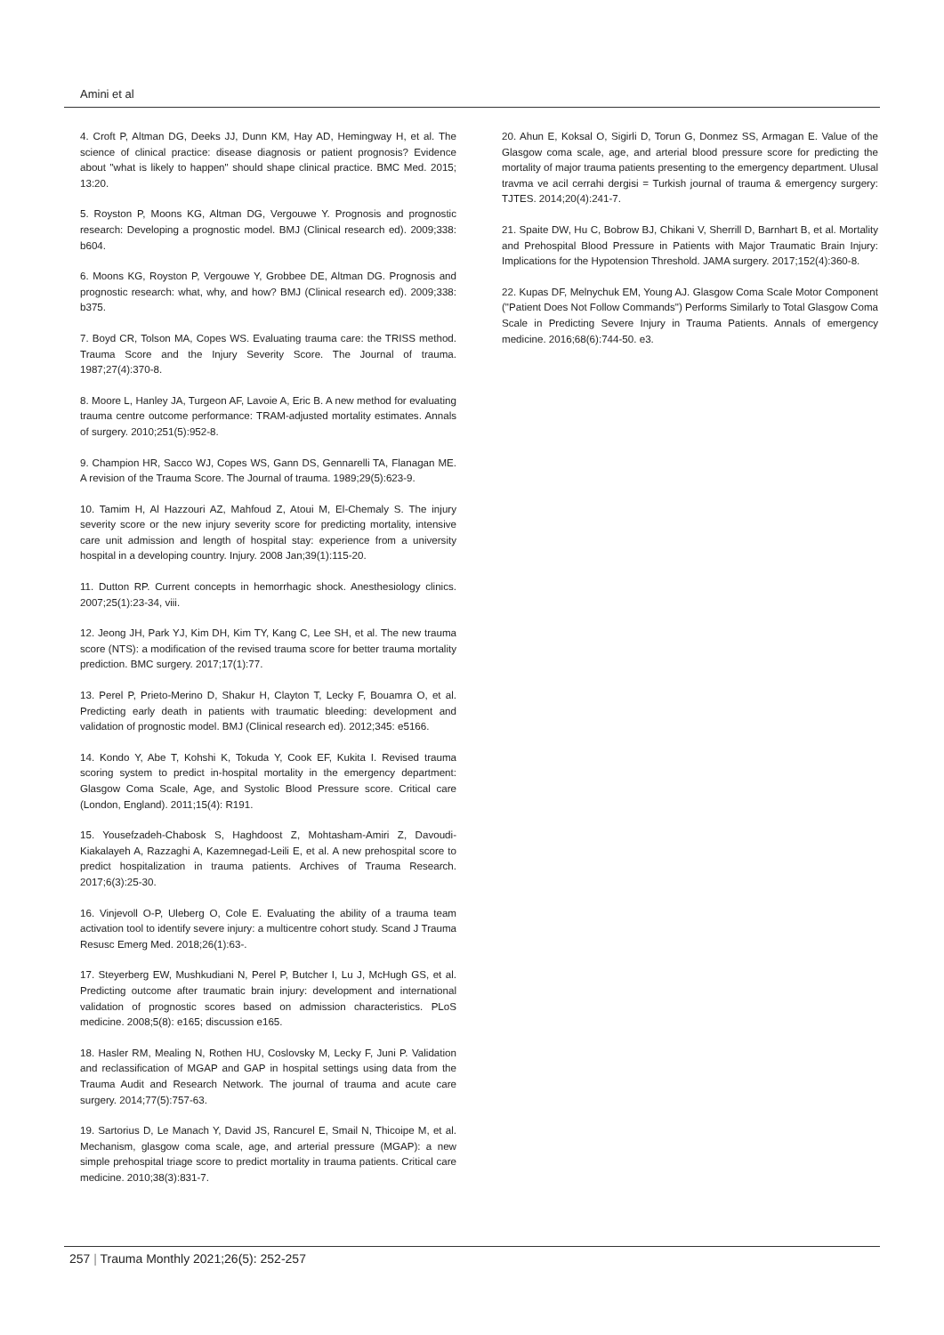Amini et al
4. Croft P, Altman DG, Deeks JJ, Dunn KM, Hay AD, Hemingway H, et al. The science of clinical practice: disease diagnosis or patient prognosis? Evidence about "what is likely to happen" should shape clinical practice. BMC Med. 2015; 13:20.
5. Royston P, Moons KG, Altman DG, Vergouwe Y. Prognosis and prognostic research: Developing a prognostic model. BMJ (Clinical research ed). 2009;338: b604.
6. Moons KG, Royston P, Vergouwe Y, Grobbee DE, Altman DG. Prognosis and prognostic research: what, why, and how? BMJ (Clinical research ed). 2009;338: b375.
7. Boyd CR, Tolson MA, Copes WS. Evaluating trauma care: the TRISS method. Trauma Score and the Injury Severity Score. The Journal of trauma. 1987;27(4):370-8.
8. Moore L, Hanley JA, Turgeon AF, Lavoie A, Eric B. A new method for evaluating trauma centre outcome performance: TRAM-adjusted mortality estimates. Annals of surgery. 2010;251(5):952-8.
9. Champion HR, Sacco WJ, Copes WS, Gann DS, Gennarelli TA, Flanagan ME. A revision of the Trauma Score. The Journal of trauma. 1989;29(5):623-9.
10. Tamim H, Al Hazzouri AZ, Mahfoud Z, Atoui M, El-Chemaly S. The injury severity score or the new injury severity score for predicting mortality, intensive care unit admission and length of hospital stay: experience from a university hospital in a developing country. Injury. 2008 Jan;39(1):115-20.
11. Dutton RP. Current concepts in hemorrhagic shock. Anesthesiology clinics. 2007;25(1):23-34, viii.
12. Jeong JH, Park YJ, Kim DH, Kim TY, Kang C, Lee SH, et al. The new trauma score (NTS): a modification of the revised trauma score for better trauma mortality prediction. BMC surgery. 2017;17(1):77.
13. Perel P, Prieto-Merino D, Shakur H, Clayton T, Lecky F, Bouamra O, et al. Predicting early death in patients with traumatic bleeding: development and validation of prognostic model. BMJ (Clinical research ed). 2012;345: e5166.
14. Kondo Y, Abe T, Kohshi K, Tokuda Y, Cook EF, Kukita I. Revised trauma scoring system to predict in-hospital mortality in the emergency department: Glasgow Coma Scale, Age, and Systolic Blood Pressure score. Critical care (London, England). 2011;15(4): R191.
15. Yousefzadeh-Chabosk S, Haghdoost Z, Mohtasham-Amiri Z, Davoudi-Kiakalayeh A, Razzaghi A, Kazemnegad-Leili E, et al. A new prehospital score to predict hospitalization in trauma patients. Archives of Trauma Research. 2017;6(3):25-30.
16. Vinjevoll O-P, Uleberg O, Cole E. Evaluating the ability of a trauma team activation tool to identify severe injury: a multicentre cohort study. Scand J Trauma Resusc Emerg Med. 2018;26(1):63-.
17. Steyerberg EW, Mushkudiani N, Perel P, Butcher I, Lu J, McHugh GS, et al. Predicting outcome after traumatic brain injury: development and international validation of prognostic scores based on admission characteristics. PLoS medicine. 2008;5(8): e165; discussion e165.
18. Hasler RM, Mealing N, Rothen HU, Coslovsky M, Lecky F, Juni P. Validation and reclassification of MGAP and GAP in hospital settings using data from the Trauma Audit and Research Network. The journal of trauma and acute care surgery. 2014;77(5):757-63.
19. Sartorius D, Le Manach Y, David JS, Rancurel E, Smail N, Thicoipe M, et al. Mechanism, glasgow coma scale, age, and arterial pressure (MGAP): a new simple prehospital triage score to predict mortality in trauma patients. Critical care medicine. 2010;38(3):831-7.
20. Ahun E, Koksal O, Sigirli D, Torun G, Donmez SS, Armagan E. Value of the Glasgow coma scale, age, and arterial blood pressure score for predicting the mortality of major trauma patients presenting to the emergency department. Ulusal travma ve acil cerrahi dergisi = Turkish journal of trauma & emergency surgery: TJTES. 2014;20(4):241-7.
21. Spaite DW, Hu C, Bobrow BJ, Chikani V, Sherrill D, Barnhart B, et al. Mortality and Prehospital Blood Pressure in Patients with Major Traumatic Brain Injury: Implications for the Hypotension Threshold. JAMA surgery. 2017;152(4):360-8.
22. Kupas DF, Melnychuk EM, Young AJ. Glasgow Coma Scale Motor Component ("Patient Does Not Follow Commands") Performs Similarly to Total Glasgow Coma Scale in Predicting Severe Injury in Trauma Patients. Annals of emergency medicine. 2016;68(6):744-50. e3.
257 | Trauma Monthly 2021;26(5): 252-257